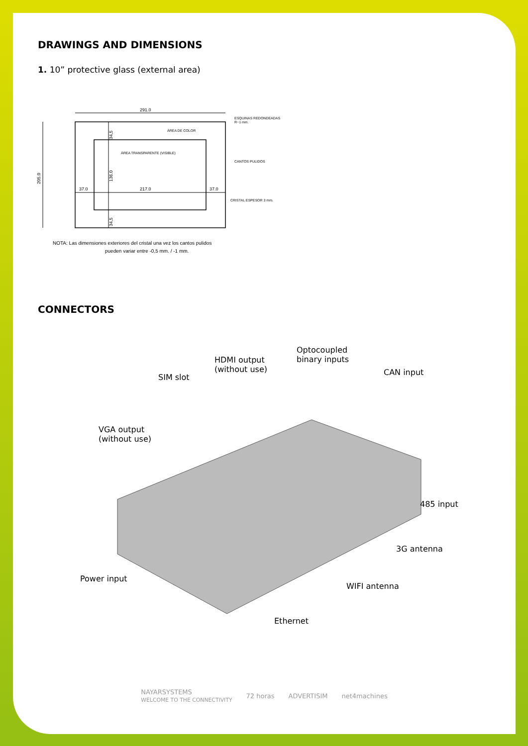DRAWINGS AND DIMENSIONS
1. 10” protective glass (external area)
291.0
205.0
37.0
217.0
37.0
34,5
136.0
34,5
ÁREA DE COLOR
ÁREA TRANSPARENTE (VISIBLE)
ESQUINAS REDONDEADAS
R−1 mm.
CANTOS PULIDOS
CRISTAL ESPESOR 3 mm.
NOTA: Las dimensiones exteriores del cristal una vez los cantos pulidos
pueden variar entre -0,5 mm. / -1 mm.
CONNECTORS
Optocoupled
binary inputs
HDMI output
(without use)
CAN input
SIM slot
VGA output
(without use)
485 input
3G antenna
Power input
WIFI antenna
Ethernet
NAYARSYSTEMS
WELCOME TO THE CONNECTIVITY 72 horas ADVERTISIM net4machines